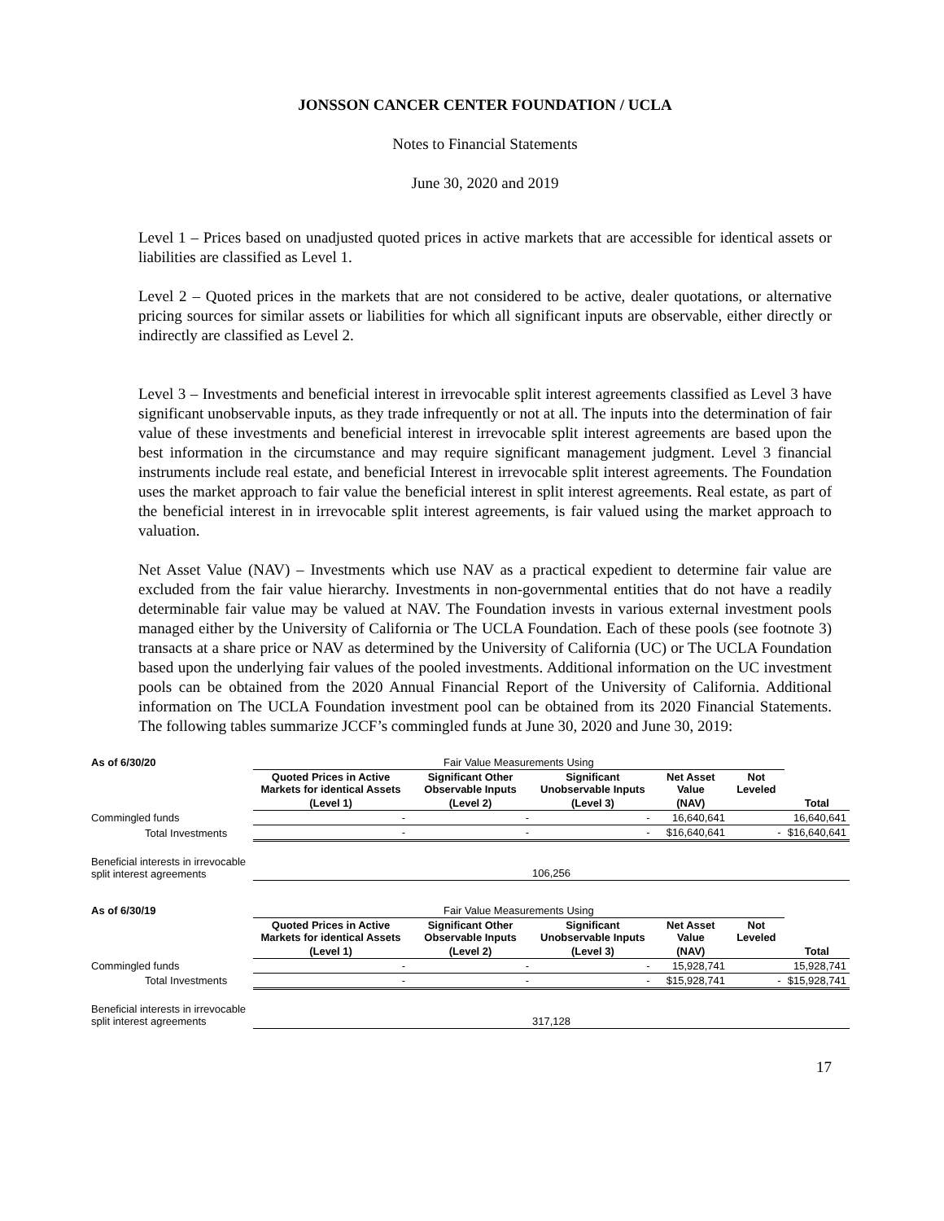JONSSON CANCER CENTER FOUNDATION / UCLA
Notes to Financial Statements
June 30, 2020 and 2019
Level 1 – Prices based on unadjusted quoted prices in active markets that are accessible for identical assets or liabilities are classified as Level 1.
Level 2 – Quoted prices in the markets that are not considered to be active, dealer quotations, or alternative pricing sources for similar assets or liabilities for which all significant inputs are observable, either directly or indirectly are classified as Level 2.
Level 3 – Investments and beneficial interest in irrevocable split interest agreements classified as Level 3 have significant unobservable inputs, as they trade infrequently or not at all. The inputs into the determination of fair value of these investments and beneficial interest in irrevocable split interest agreements are based upon the best information in the circumstance and may require significant management judgment. Level 3 financial instruments include real estate, and beneficial Interest in irrevocable split interest agreements. The Foundation uses the market approach to fair value the beneficial interest in split interest agreements. Real estate, as part of the beneficial interest in in irrevocable split interest agreements, is fair valued using the market approach to valuation.
Net Asset Value (NAV) – Investments which use NAV as a practical expedient to determine fair value are excluded from the fair value hierarchy. Investments in non-governmental entities that do not have a readily determinable fair value may be valued at NAV. The Foundation invests in various external investment pools managed either by the University of California or The UCLA Foundation. Each of these pools (see footnote 3) transacts at a share price or NAV as determined by the University of California (UC) or The UCLA Foundation based upon the underlying fair values of the pooled investments. Additional information on the UC investment pools can be obtained from the 2020 Annual Financial Report of the University of California. Additional information on The UCLA Foundation investment pool can be obtained from its 2020 Financial Statements. The following tables summarize JCCF’s commingled funds at June 30, 2020 and June 30, 2019:
| As of 6/30/20 | Fair Value Measurements Using | | | | | |
| | Quoted Prices in Active Markets for identical Assets | Significant Other Observable Inputs | Significant Unobservable Inputs | Net Asset Value | Not Leveled | |
| | (Level 1) | (Level 2) | (Level 3) | (NAV) | | Total |
| Commingled funds | - | - | - | 16,640,641 | | 16,640,641 |
| Total Investments | - | - | - | $16,640,641 | - | $16,640,641 |
| Beneficial interests in irrevocable split interest agreements | 106,256 | | | | | |
| As of 6/30/19 | Fair Value Measurements Using | | | | | |
| | Quoted Prices in Active Markets for identical Assets | Significant Other Observable Inputs | Significant Unobservable Inputs | Net Asset Value | Not Leveled | |
| | (Level 1) | (Level 2) | (Level 3) | (NAV) | | Total |
| Commingled funds | - | - | - | 15,928,741 | | 15,928,741 |
| Total Investments | - | - | - | $15,928,741 | - | $15,928,741 |
| Beneficial interests in irrevocable split interest agreements | 317,128 | | | | | |
17